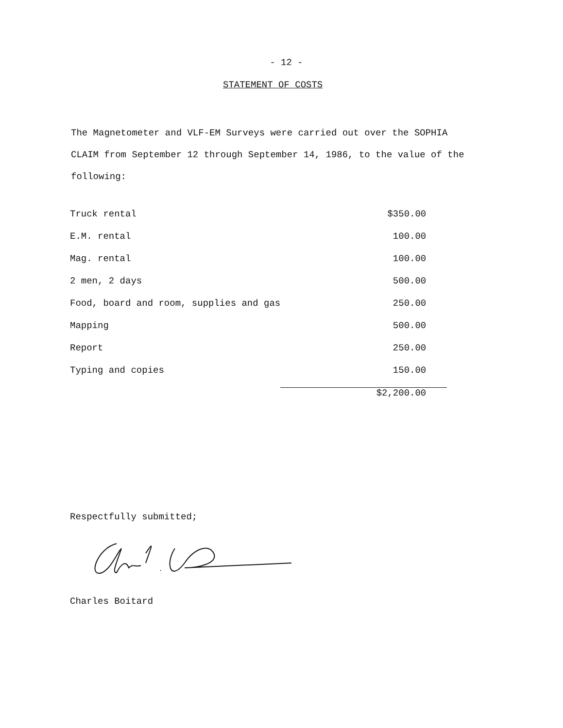- 12 -
STATEMENT OF COSTS
The Magnetometer and VLF-EM Surveys were carried out over the SOPHIA CLAIM from September 12 through September 14, 1986, to the value of the following:
| Truck rental | $350.00 |
| E.M. rental | 100.00 |
| Mag. rental | 100.00 |
| 2 men, 2 days | 500.00 |
| Food, board and room, supplies and gas | 250.00 |
| Mapping | 500.00 |
| Report | 250.00 |
| Typing and copies | 150.00 |
| | $2,200.00 |
Respectfully submitted;
Charles Boitard